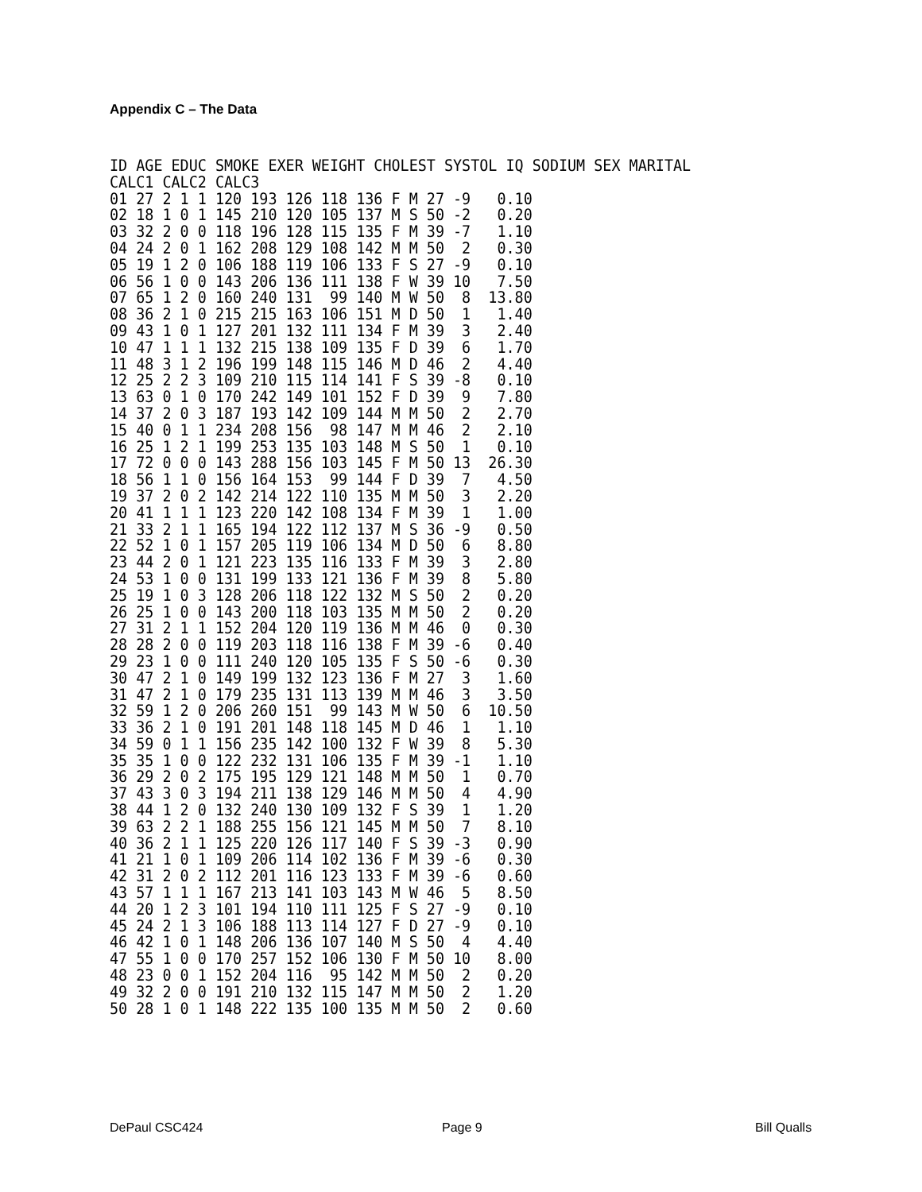Appendix C – The Data
ID AGE EDUC SMOKE EXER WEIGHT CHOLEST SYSTOL IQ SODIUM SEX MARITAL
CALC1 CALC2 CALC3
01 27 2 1 1 120 193 126 118 136 F M 27 -9   0.10
02 18 1 0 1 145 210 120 105 137 M S 50 -2   0.20
03 32 2 0 0 118 196 128 115 135 F M 39 -7   1.10
04 24 2 0 1 162 208 129 108 142 M M 50  2   0.30
05 19 1 2 0 106 188 119 106 133 F S 27 -9   0.10
06 56 1 0 0 143 206 136 111 138 F W 39 10   7.50
07 65 1 2 0 160 240 131  99 140 M W 50  8  13.80
08 36 2 1 0 215 215 163 106 151 M D 50  1   1.40
09 43 1 0 1 127 201 132 111 134 F M 39  3   2.40
10 47 1 1 1 132 215 138 109 135 F D 39  6   1.70
11 48 3 1 2 196 199 148 115 146 M D 46  2   4.40
12 25 2 2 3 109 210 115 114 141 F S 39 -8   0.10
13 63 0 1 0 170 242 149 101 152 F D 39  9   7.80
14 37 2 0 3 187 193 142 109 144 M M 50  2   2.70
15 40 0 1 1 234 208 156  98 147 M M 46  2   2.10
16 25 1 2 1 199 253 135 103 148 M S 50  1   0.10
17 72 0 0 0 143 288 156 103 145 F M 50 13  26.30
18 56 1 1 0 156 164 153  99 144 F D 39  7   4.50
19 37 2 0 2 142 214 122 110 135 M M 50  3   2.20
20 41 1 1 1 123 220 142 108 134 F M 39  1   1.00
21 33 2 1 1 165 194 122 112 137 M S 36 -9   0.50
22 52 1 0 1 157 205 119 106 134 M D 50  6   8.80
23 44 2 0 1 121 223 135 116 133 F M 39  3   2.80
24 53 1 0 0 131 199 133 121 136 F M 39  8   5.80
25 19 1 0 3 128 206 118 122 132 M S 50  2   0.20
26 25 1 0 0 143 200 118 103 135 M M 50  2   0.20
27 31 2 1 1 152 204 120 119 136 M M 46  0   0.30
28 28 2 0 0 119 203 118 116 138 F M 39 -6   0.40
29 23 1 0 0 111 240 120 105 135 F S 50 -6   0.30
30 47 2 1 0 149 199 132 123 136 F M 27  3   1.60
31 47 2 1 0 179 235 131 113 139 M M 46  3   3.50
32 59 1 2 0 206 260 151  99 143 M W 50  6  10.50
33 36 2 1 0 191 201 148 118 145 M D 46  1   1.10
34 59 0 1 1 156 235 142 100 132 F W 39  8   5.30
35 35 1 0 0 122 232 131 106 135 F M 39 -1   1.10
36 29 2 0 2 175 195 129 121 148 M M 50  1   0.70
37 43 3 0 3 194 211 138 129 146 M M 50  4   4.90
38 44 1 2 0 132 240 130 109 132 F S 39  1   1.20
39 63 2 2 1 188 255 156 121 145 M M 50  7   8.10
40 36 2 1 1 125 220 126 117 140 F S 39 -3   0.90
41 21 1 0 1 109 206 114 102 136 F M 39 -6   0.30
42 31 2 0 2 112 201 116 123 133 F M 39 -6   0.60
43 57 1 1 1 167 213 141 103 143 M W 46  5   8.50
44 20 1 2 3 101 194 110 111 125 F S 27 -9   0.10
45 24 2 1 3 106 188 113 114 127 F D 27 -9   0.10
46 42 1 0 1 148 206 136 107 140 M S 50  4   4.40
47 55 1 0 0 170 257 152 106 130 F M 50 10   8.00
48 23 0 0 1 152 204 116  95 142 M M 50  2   0.20
49 32 2 0 0 191 210 132 115 147 M M 50  2   1.20
50 28 1 0 1 148 222 135 100 135 M M 50  2   0.60
DePaul CSC424 Page 9 Bill Qualls